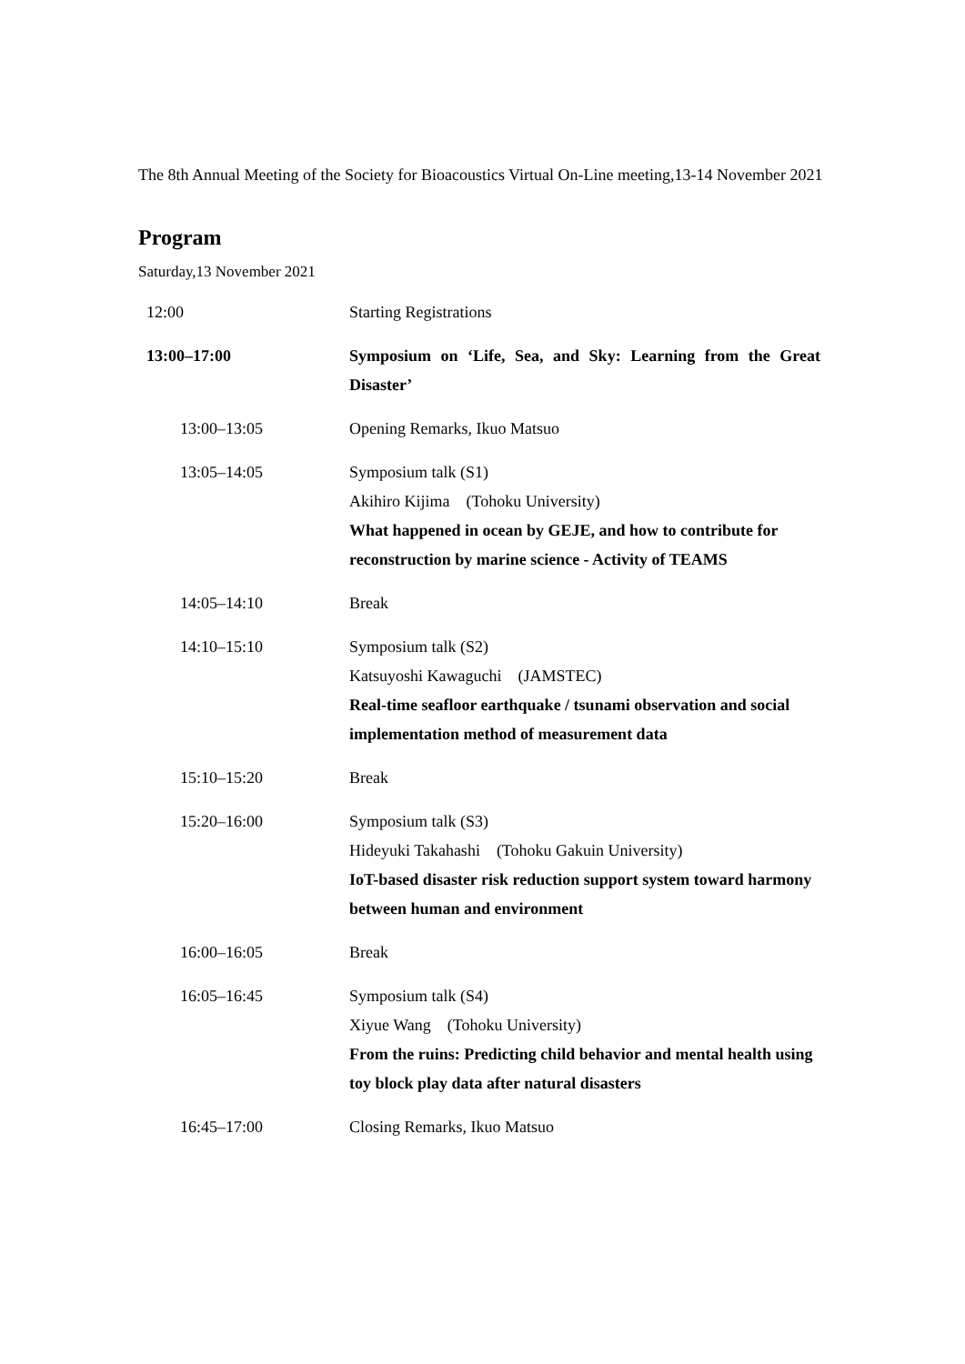The 8th Annual Meeting of the Society for Bioacoustics Virtual On-Line meeting,13-14 November 2021
Program
Saturday,13 November 2021
| 12:00 | Starting Registrations |
| 13:00–17:00 | Symposium on ‘Life, Sea, and Sky: Learning from the Great Disaster’ |
| 13:00–13:05 | Opening Remarks, Ikuo Matsuo |
| 13:05–14:05 | Symposium talk (S1) Akihiro Kijima (Tohoku University) What happened in ocean by GEJE, and how to contribute for reconstruction by marine science - Activity of TEAMS |
| 14:05–14:10 | Break |
| 14:10–15:10 | Symposium talk (S2) Katsuyoshi Kawaguchi (JAMSTEC) Real-time seafloor earthquake / tsunami observation and social implementation method of measurement data |
| 15:10–15:20 | Break |
| 15:20–16:00 | Symposium talk (S3) Hideyuki Takahashi (Tohoku Gakuin University) IoT-based disaster risk reduction support system toward harmony between human and environment |
| 16:00–16:05 | Break |
| 16:05–16:45 | Symposium talk (S4) Xiyue Wang (Tohoku University) From the ruins: Predicting child behavior and mental health using toy block play data after natural disasters |
| 16:45–17:00 | Closing Remarks, Ikuo Matsuo |